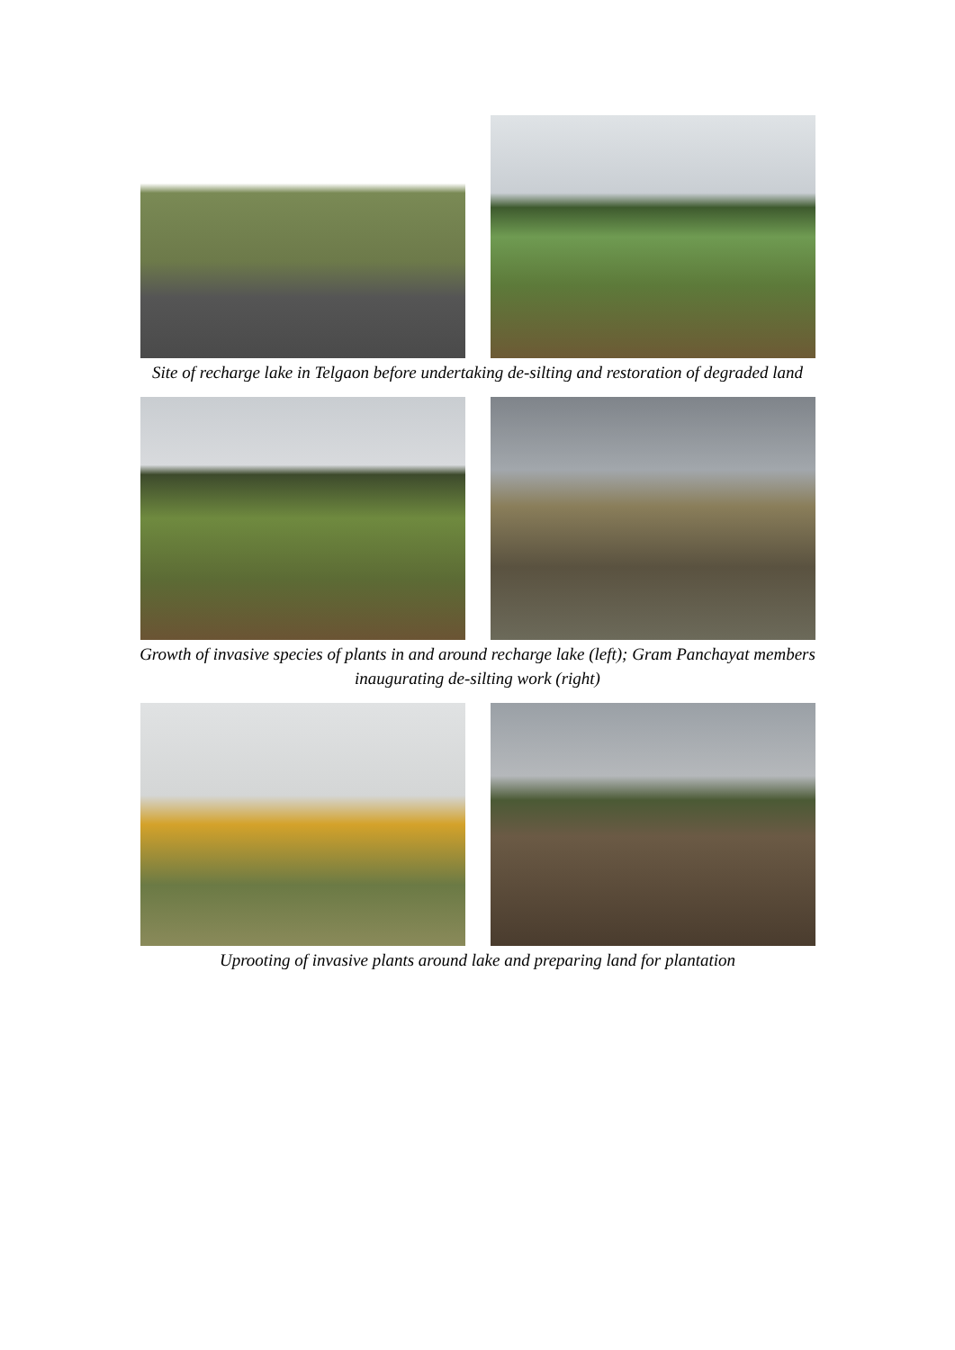Site of recharge lake in Telgaon before undertaking de-silting and restoration of degraded land
Growth of invasive species of plants in and around recharge lake (left); Gram Panchayat members inaugurating de-silting work (right)
Uprooting of invasive plants around lake and preparing land for plantation